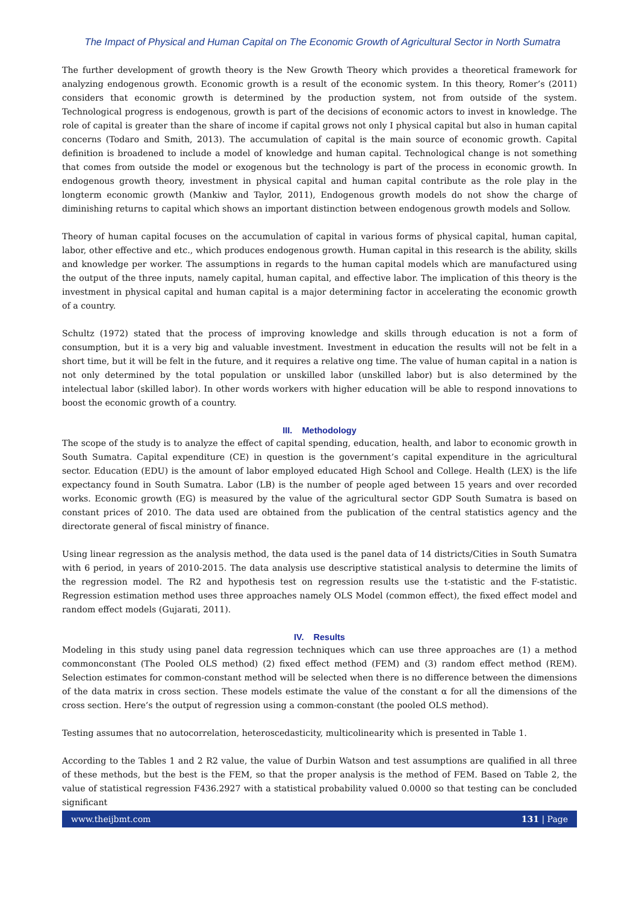The Impact of Physical and Human Capital on The Economic Growth of Agricultural Sector in North Sumatra
The further development of growth theory is the New Growth Theory which provides a theoretical framework for analyzing endogenous growth. Economic growth is a result of the economic system. In this theory, Romer’s (2011) considers that economic growth is determined by the production system, not from outside of the system. Technological progress is endogenous, growth is part of the decisions of economic actors to invest in knowledge. The role of capital is greater than the share of income if capital grows not only I physical capital but also in human capital concerns (Todaro and Smith, 2013). The accumulation of capital is the main source of economic growth. Capital definition is broadened to include a model of knowledge and human capital. Technological change is not something that comes from outside the model or exogenous but the technology is part of the process in economic growth. In endogenous growth theory, investment in physical capital and human capital contribute as the role play in the longterm economic growth (Mankiw and Taylor, 2011), Endogenous growth models do not show the charge of diminishing returns to capital which shows an important distinction between endogenous growth models and Sollow.
Theory of human capital focuses on the accumulation of capital in various forms of physical capital, human capital, labor, other effective and etc., which produces endogenous growth. Human capital in this research is the ability, skills and knowledge per worker. The assumptions in regards to the human capital models which are manufactured using the output of the three inputs, namely capital, human capital, and effective labor. The implication of this theory is the investment in physical capital and human capital is a major determining factor in accelerating the economic growth of a country.
Schultz (1972) stated that the process of improving knowledge and skills through education is not a form of consumption, but it is a very big and valuable investment. Investment in education the results will not be felt in a short time, but it will be felt in the future, and it requires a relative ong time. The value of human capital in a nation is not only determined by the total population or unskilled labor (unskilled labor) but is also determined by the intelectual labor (skilled labor). In other words workers with higher education will be able to respond innovations to boost the economic growth of a country.
III. Methodology
The scope of the study is to analyze the effect of capital spending, education, health, and labor to economic growth in South Sumatra. Capital expenditure (CE) in question is the government’s capital expenditure in the agricultural sector. Education (EDU) is the amount of labor employed educated High School and College. Health (LEX) is the life expectancy found in South Sumatra. Labor (LB) is the number of people aged between 15 years and over recorded works. Economic growth (EG) is measured by the value of the agricultural sector GDP South Sumatra is based on constant prices of 2010. The data used are obtained from the publication of the central statistics agency and the directorate general of fiscal ministry of finance.
Using linear regression as the analysis method, the data used is the panel data of 14 districts/Cities in South Sumatra with 6 period, in years of 2010-2015. The data analysis use descriptive statistical analysis to determine the limits of the regression model. The R2 and hypothesis test on regression results use the t-statistic and the F-statistic. Regression estimation method uses three approaches namely OLS Model (common effect), the fixed effect model and random effect models (Gujarati, 2011).
IV. Results
Modeling in this study using panel data regression techniques which can use three approaches are (1) a method commonconstant (The Pooled OLS method) (2) fixed effect method (FEM) and (3) random effect method (REM). Selection estimates for common-constant method will be selected when there is no difference between the dimensions of the data matrix in cross section. These models estimate the value of the constant α for all the dimensions of the cross section. Here’s the output of regression using a common-constant (the pooled OLS method).
Testing assumes that no autocorrelation, heteroscedasticity, multicolinearity which is presented in Table 1.
According to the Tables 1 and 2 R2 value, the value of Durbin Watson and test assumptions are qualified in all three of these methods, but the best is the FEM, so that the proper analysis is the method of FEM. Based on Table 2, the value of statistical regression F436.2927 with a statistical probability valued 0.0000 so that testing can be concluded significant
www.theijbmt.com 131 | Page